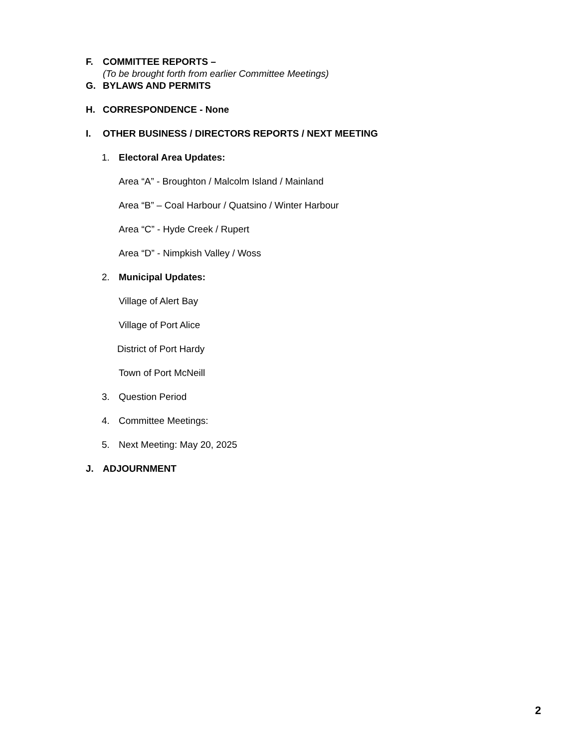F. COMMITTEE REPORTS –
(To be brought forth from earlier Committee Meetings)
G. BYLAWS AND PERMITS
H. CORRESPONDENCE - None
I. OTHER BUSINESS / DIRECTORS REPORTS / NEXT MEETING
1. Electoral Area Updates:
Area “A” - Broughton / Malcolm Island / Mainland
Area “B” – Coal Harbour / Quatsino / Winter Harbour
Area “C” - Hyde Creek / Rupert
Area “D” - Nimpkish Valley / Woss
2. Municipal Updates:
Village of Alert Bay
Village of Port Alice
District of Port Hardy
Town of Port McNeill
3. Question Period
4. Committee Meetings:
5. Next Meeting: May 20, 2025
J. ADJOURNMENT
2